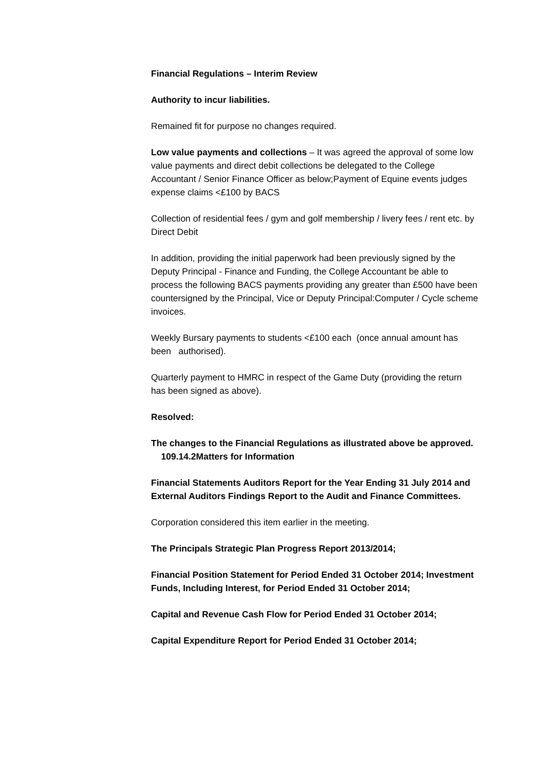Financial Regulations – Interim Review
Authority to incur liabilities.
Remained fit for purpose no changes required.
Low value payments and collections – It was agreed the approval of some low value payments and direct debit collections be delegated to the College Accountant / Senior Finance Officer as below;Payment of Equine events judges expense claims <£100 by BACS
Collection of residential fees / gym and golf membership / livery fees / rent etc. by Direct Debit
In addition, providing the initial paperwork had been previously signed by the Deputy Principal - Finance and Funding, the College Accountant be able to process the following BACS payments providing any greater than £500 have been countersigned by the Principal, Vice or Deputy Principal:Computer / Cycle scheme invoices.
Weekly Bursary payments to students <£100 each (once annual amount has been authorised).
Quarterly payment to HMRC in respect of the Game Duty (providing the return has been signed as above).
Resolved:
The changes to the Financial Regulations as illustrated above be approved. 109.14.2Matters for Information
Financial Statements Auditors Report for the Year Ending 31 July 2014 and External Auditors Findings Report to the Audit and Finance Committees.
Corporation considered this item earlier in the meeting.
The Principals Strategic Plan Progress Report 2013/2014;
Financial Position Statement for Period Ended 31 October 2014; Investment Funds, Including Interest, for Period Ended 31 October 2014;
Capital and Revenue Cash Flow for Period Ended 31 October 2014;
Capital Expenditure Report for Period Ended 31 October 2014;